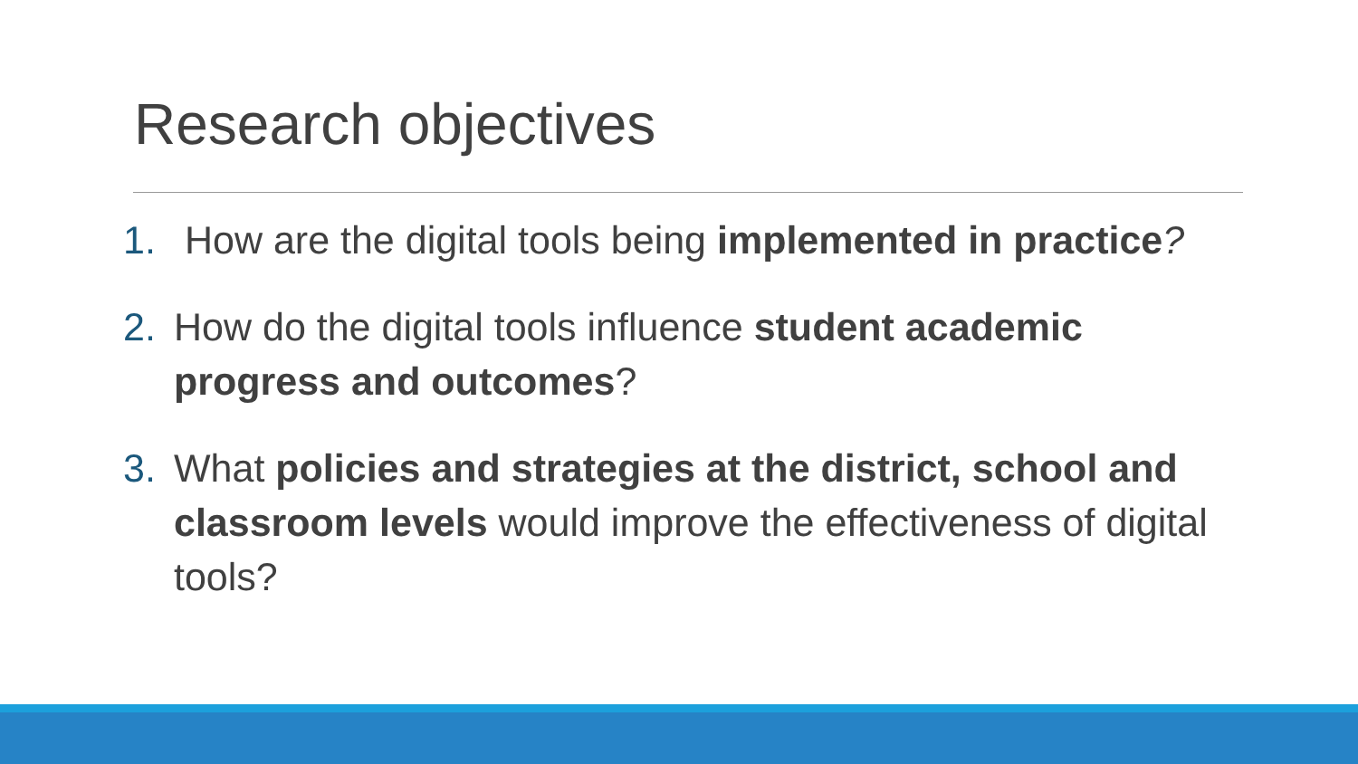Research objectives
1. How are the digital tools being implemented in practice?
2. How do the digital tools influence student academic progress and outcomes?
3. What policies and strategies at the district, school and classroom levels would improve the effectiveness of digital tools?